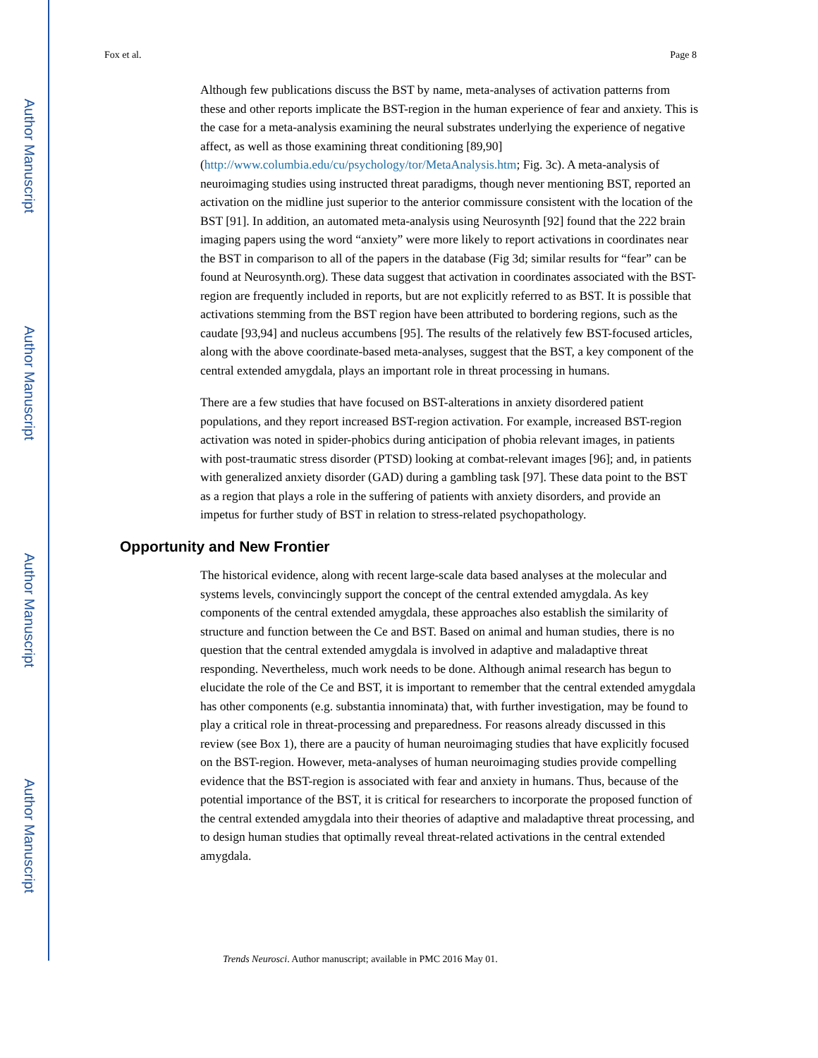Author Manuscript
Author Manuscript
Author Manuscript
Author Manuscript
Fox et al. Page 8
Although few publications discuss the BST by name, meta-analyses of activation patterns from these and other reports implicate the BST-region in the human experience of fear and anxiety. This is the case for a meta-analysis examining the neural substrates underlying the experience of negative affect, as well as those examining threat conditioning [89,90] (http://www.columbia.edu/cu/psychology/tor/MetaAnalysis.htm; Fig. 3c). A meta-analysis of neuroimaging studies using instructed threat paradigms, though never mentioning BST, reported an activation on the midline just superior to the anterior commissure consistent with the location of the BST [91]. In addition, an automated meta-analysis using Neurosynth [92] found that the 222 brain imaging papers using the word “anxiety” were more likely to report activations in coordinates near the BST in comparison to all of the papers in the database (Fig 3d; similar results for “fear” can be found at Neurosynth.org). These data suggest that activation in coordinates associated with the BST-region are frequently included in reports, but are not explicitly referred to as BST. It is possible that activations stemming from the BST region have been attributed to bordering regions, such as the caudate [93,94] and nucleus accumbens [95]. The results of the relatively few BST-focused articles, along with the above coordinate-based meta-analyses, suggest that the BST, a key component of the central extended amygdala, plays an important role in threat processing in humans.
There are a few studies that have focused on BST-alterations in anxiety disordered patient populations, and they report increased BST-region activation. For example, increased BST-region activation was noted in spider-phobics during anticipation of phobia relevant images, in patients with post-traumatic stress disorder (PTSD) looking at combat-relevant images [96]; and, in patients with generalized anxiety disorder (GAD) during a gambling task [97]. These data point to the BST as a region that plays a role in the suffering of patients with anxiety disorders, and provide an impetus for further study of BST in relation to stress-related psychopathology.
Opportunity and New Frontier
The historical evidence, along with recent large-scale data based analyses at the molecular and systems levels, convincingly support the concept of the central extended amygdala. As key components of the central extended amygdala, these approaches also establish the similarity of structure and function between the Ce and BST. Based on animal and human studies, there is no question that the central extended amygdala is involved in adaptive and maladaptive threat responding. Nevertheless, much work needs to be done. Although animal research has begun to elucidate the role of the Ce and BST, it is important to remember that the central extended amygdala has other components (e.g. substantia innominata) that, with further investigation, may be found to play a critical role in threat-processing and preparedness. For reasons already discussed in this review (see Box 1), there are a paucity of human neuroimaging studies that have explicitly focused on the BST-region. However, meta-analyses of human neuroimaging studies provide compelling evidence that the BST-region is associated with fear and anxiety in humans. Thus, because of the potential importance of the BST, it is critical for researchers to incorporate the proposed function of the central extended amygdala into their theories of adaptive and maladaptive threat processing, and to design human studies that optimally reveal threat-related activations in the central extended amygdala.
Trends Neurosci. Author manuscript; available in PMC 2016 May 01.